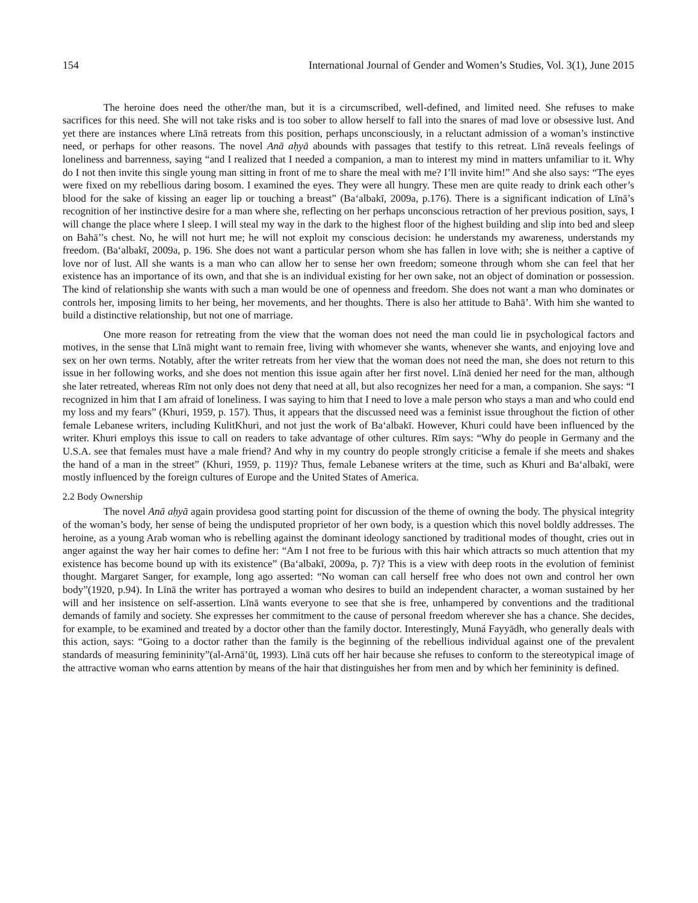154 International Journal of Gender and Women’s Studies, Vol. 3(1), June 2015
The heroine does need the other/the man, but it is a circumscribed, well-defined, and limited need. She refuses to make sacrifices for this need. She will not take risks and is too sober to allow herself to fall into the snares of mad love or obsessive lust. And yet there are instances where Līnā retreats from this position, perhaps unconsciously, in a reluctant admission of a woman’s instinctive need, or perhaps for other reasons. The novel Anā aḥyā abounds with passages that testify to this retreat. Līnā reveals feelings of loneliness and barrenness, saying “and I realized that I needed a companion, a man to interest my mind in matters unfamiliar to it. Why do I not then invite this single young man sitting in front of me to share the meal with me? I’ll invite him!” And she also says: “The eyes were fixed on my rebellious daring bosom. I examined the eyes. They were all hungry. These men are quite ready to drink each other’s blood for the sake of kissing an eager lip or touching a breast” (Ba‘albakī, 2009a, p.176). There is a significant indication of Līnā’s recognition of her instinctive desire for a man where she, reflecting on her perhaps unconscious retraction of her previous position, says, I will change the place where I sleep. I will steal my way in the dark to the highest floor of the highest building and slip into bed and sleep on Bahā’’s chest. No, he will not hurt me; he will not exploit my conscious decision: he understands my awareness, understands my freedom. (Ba‘albakī, 2009a, p. 196. She does not want a particular person whom she has fallen in love with; she is neither a captive of love nor of lust. All she wants is a man who can allow her to sense her own freedom; someone through whom she can feel that her existence has an importance of its own, and that she is an individual existing for her own sake, not an object of domination or possession. The kind of relationship she wants with such a man would be one of openness and freedom. She does not want a man who dominates or controls her, imposing limits to her being, her movements, and her thoughts. There is also her attitude to Bahā’. With him she wanted to build a distinctive relationship, but not one of marriage.
One more reason for retreating from the view that the woman does not need the man could lie in psychological factors and motives, in the sense that Līnā might want to remain free, living with whomever she wants, whenever she wants, and enjoying love and sex on her own terms. Notably, after the writer retreats from her view that the woman does not need the man, she does not return to this issue in her following works, and she does not mention this issue again after her first novel. Līnā denied her need for the man, although she later retreated, whereas Rīm not only does not deny that need at all, but also recognizes her need for a man, a companion. She says: “I recognized in him that I am afraid of loneliness. I was saying to him that I need to love a male person who stays a man and who could end my loss and my fears” (Khuri, 1959, p. 157). Thus, it appears that the discussed need was a feminist issue throughout the fiction of other female Lebanese writers, including KulitKhuri, and not just the work of Ba‘albakī. However, Khuri could have been influenced by the writer. Khuri employs this issue to call on readers to take advantage of other cultures. Rīm says: “Why do people in Germany and the U.S.A. see that females must have a male friend? And why in my country do people strongly criticise a female if she meets and shakes the hand of a man in the street” (Khuri, 1959, p. 119)? Thus, female Lebanese writers at the time, such as Khuri and Ba‘albakī, were mostly influenced by the foreign cultures of Europe and the United States of America.
2.2 Body Ownership
The novel Anā aḥyā again providesa good starting point for discussion of the theme of owning the body. The physical integrity of the woman’s body, her sense of being the undisputed proprietor of her own body, is a question which this novel boldly addresses. The heroine, as a young Arab woman who is rebelling against the dominant ideology sanctioned by traditional modes of thought, cries out in anger against the way her hair comes to define her: “Am I not free to be furious with this hair which attracts so much attention that my existence has become bound up with its existence” (Ba‘albakī, 2009a, p. 7)? This is a view with deep roots in the evolution of feminist thought. Margaret Sanger, for example, long ago asserted: “No woman can call herself free who does not own and control her own body”(1920, p.94). In Līnā the writer has portrayed a woman who desires to build an independent character, a woman sustained by her will and her insistence on self-assertion. Līnā wants everyone to see that she is free, unhampered by conventions and the traditional demands of family and society. She expresses her commitment to the cause of personal freedom wherever she has a chance. She decides, for example, to be examined and treated by a doctor other than the family doctor. Interestingly, Muná Fayyādh, who generally deals with this action, says: “Going to a doctor rather than the family is the beginning of the rebellious individual against one of the prevalent standards of measuring femininity”(al-Arnā’ūṭ, 1993). Līnā cuts off her hair because she refuses to conform to the stereotypical image of the attractive woman who earns attention by means of the hair that distinguishes her from men and by which her femininity is defined.